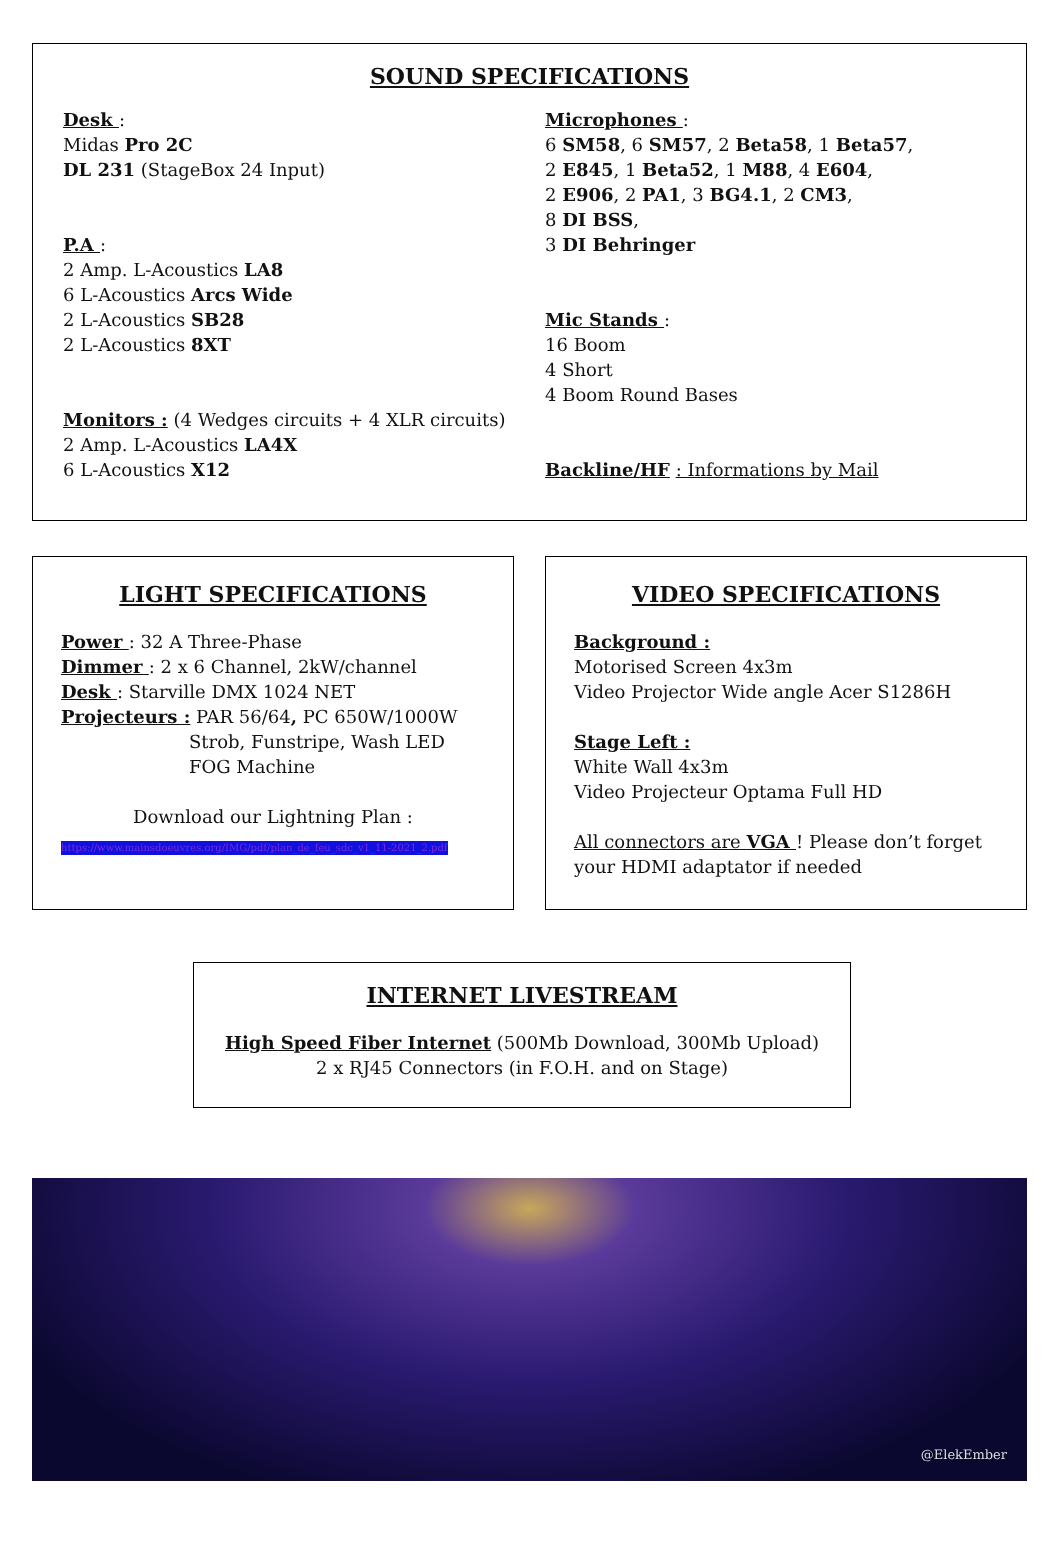SOUND SPECIFICATIONS
Desk :
Midas Pro 2C
DL 231 (StageBox 24 Input)
P.A :
2 Amp. L-Acoustics LA8
6 L-Acoustics Arcs Wide
2 L-Acoustics SB28
2 L-Acoustics 8XT
Monitors : (4 Wedges circuits + 4 XLR circuits)
2 Amp. L-Acoustics LA4X
6 L-Acoustics X12
Microphones :
6 SM58, 6 SM57, 2 Beta58, 1 Beta57,
2 E845, 1 Beta52, 1 M88, 4 E604,
2 E906, 2 PA1, 3 BG4.1, 2 CM3,
8 DI BSS,
3 DI Behringer
Mic Stands :
16 Boom
4 Short
4 Boom Round Bases
Backline/HF : Informations by Mail
LIGHT SPECIFICATIONS
Power : 32 A Three-Phase
Dimmer : 2 x 6 Channel, 2kW/channel
Desk : Starville DMX 1024 NET
Projecteurs : PAR 56/64, PC 650W/1000W
Strob, Funstripe, Wash LED
FOG Machine
Download our Lightning Plan :
https://www.mainsdoeuvres.org/IMG/pdf/plan_de_feu_sdc_v1_11-2021_2.pdf
VIDEO SPECIFICATIONS
Background :
Motorised Screen 4x3m
Video Projector Wide angle Acer S1286H
Stage Left :
White Wall 4x3m
Video Projecteur Optama Full HD
All connectors are VGA ! Please don’t forget your HDMI adaptator if needed
INTERNET LIVESTREAM
High Speed Fiber Internet (500Mb Download, 300Mb Upload)
2 x RJ45 Connectors (in F.O.H. and on Stage)
@ElekEmber